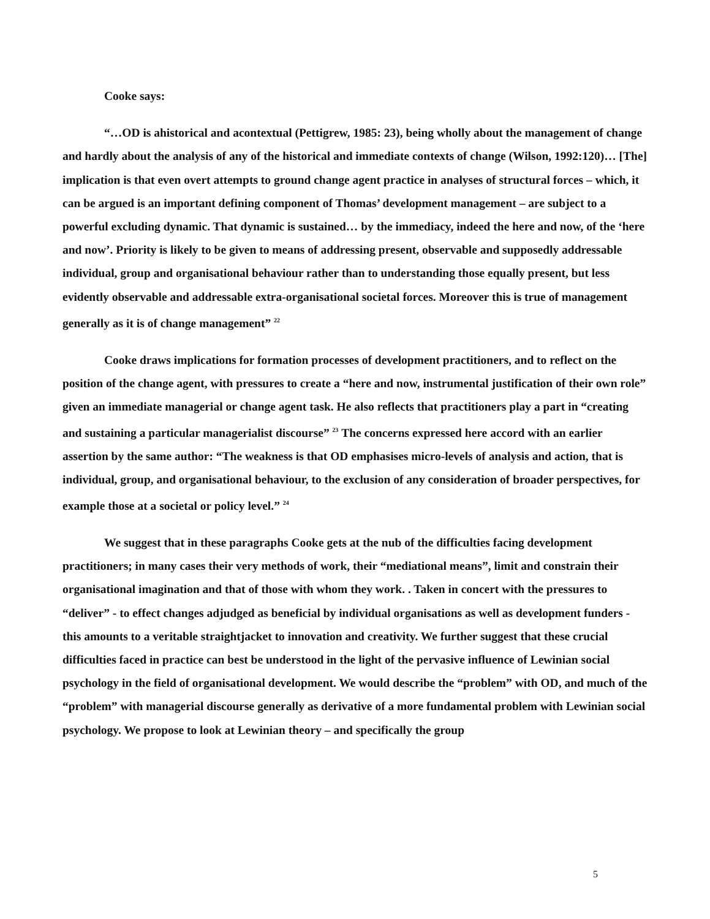Cooke says:
“…OD is ahistorical and acontextual (Pettigrew, 1985: 23), being wholly about the management of change and hardly about the analysis of any of the historical and immediate contexts of change (Wilson, 1992:120)… [The] implication is that even overt attempts to ground change agent practice in analyses of structural forces – which, it can be argued is an important defining component of Thomas’ development management – are subject to a powerful excluding dynamic. That dynamic is sustained… by the immediacy, indeed the here and now, of the ‘here and now’. Priority is likely to be given to means of addressing present, observable and supposedly addressable individual, group and organisational behaviour rather than to understanding those equally present, but less evidently observable and addressable extra-organisational societal forces. Moreover this is true of management generally as it is of change management” <sup>22</sup>
Cooke draws implications for formation processes of development practitioners, and to reflect on the position of the change agent, with pressures to create a “here and now, instrumental justification of their own role” given an immediate managerial or change agent task. He also reflects that practitioners play a part in “creating and sustaining a particular managerialist discourse” <sup>23</sup> The concerns expressed here accord with an earlier assertion by the same author: “The weakness is that OD emphasises micro-levels of analysis and action, that is individual, group, and organisational behaviour, to the exclusion of any consideration of broader perspectives, for example those at a societal or policy level.” <sup>24</sup>
We suggest that in these paragraphs Cooke gets at the nub of the difficulties facing development practitioners; in many cases their very methods of work, their “mediational means”, limit and constrain their organisational imagination and that of those with whom they work. . Taken in concert with the pressures to “deliver” - to effect changes adjudged as beneficial by individual organisations as well as development funders - this amounts to a veritable straightjacket to innovation and creativity. We further suggest that these crucial difficulties faced in practice can best be understood in the light of the pervasive influence of Lewinian social psychology in the field of organisational development. We would describe the “problem” with OD, and much of the “problem” with managerial discourse generally as derivative of a more fundamental problem with Lewinian social psychology. We propose to look at Lewinian theory – and specifically the group
5